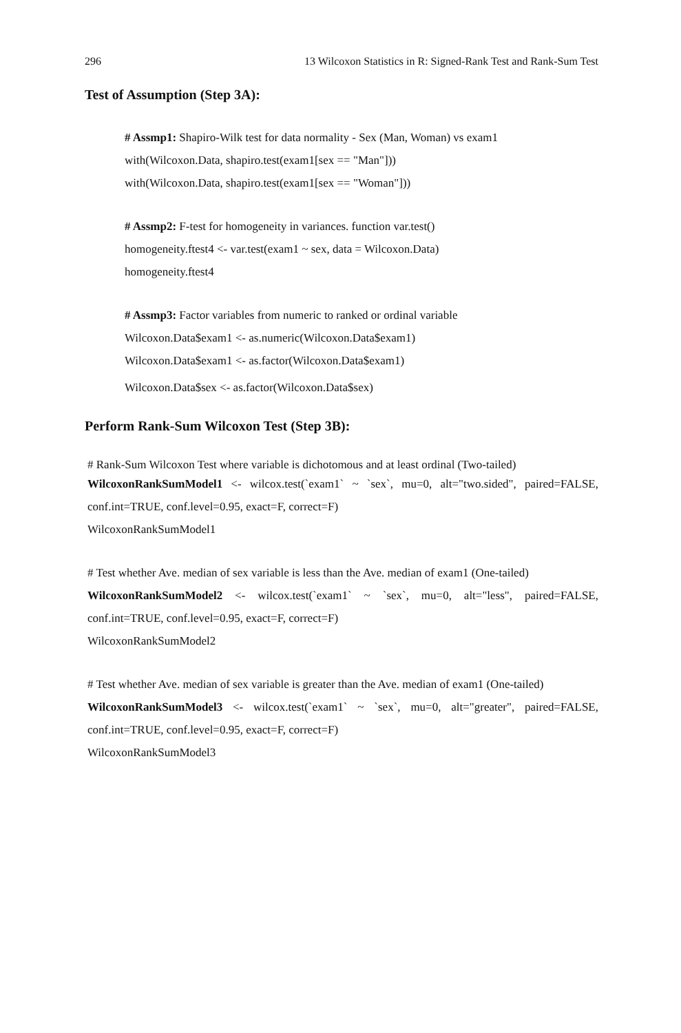296 13 Wilcoxon Statistics in R: Signed-Rank Test and Rank-Sum Test
Test of Assumption (Step 3A):
# Assmp1: Shapiro-Wilk test for data normality - Sex (Man, Woman) vs exam1
with(Wilcoxon.Data, shapiro.test(exam1[sex == "Man"]))
with(Wilcoxon.Data, shapiro.test(exam1[sex == "Woman"]))
# Assmp2: F-test for homogeneity in variances. function var.test()
homogeneity.ftest4 <- var.test(exam1 ~ sex, data = Wilcoxon.Data)
homogeneity.ftest4
# Assmp3: Factor variables from numeric to ranked or ordinal variable
Wilcoxon.Data$exam1 <- as.numeric(Wilcoxon.Data$exam1)
Wilcoxon.Data$exam1 <- as.factor(Wilcoxon.Data$exam1)
Wilcoxon.Data$sex <- as.factor(Wilcoxon.Data$sex)
Perform Rank-Sum Wilcoxon Test (Step 3B):
# Rank-Sum Wilcoxon Test where variable is dichotomous and at least ordinal (Two-tailed)
WilcoxonRankSumModel1 <- wilcox.test(`exam1` ~ `sex`, mu=0, alt="two.sided", paired=FALSE, conf.int=TRUE, conf.level=0.95, exact=F, correct=F)
WilcoxonRankSumModel1
# Test whether Ave. median of sex variable is less than the Ave. median of exam1 (One-tailed)
WilcoxonRankSumModel2 <- wilcox.test(`exam1` ~ `sex`, mu=0, alt="less", paired=FALSE, conf.int=TRUE, conf.level=0.95, exact=F, correct=F)
WilcoxonRankSumModel2
# Test whether Ave. median of sex variable is greater than the Ave. median of exam1 (One-tailed)
WilcoxonRankSumModel3 <- wilcox.test(`exam1` ~ `sex`, mu=0, alt="greater", paired=FALSE, conf.int=TRUE, conf.level=0.95, exact=F, correct=F)
WilcoxonRankSumModel3